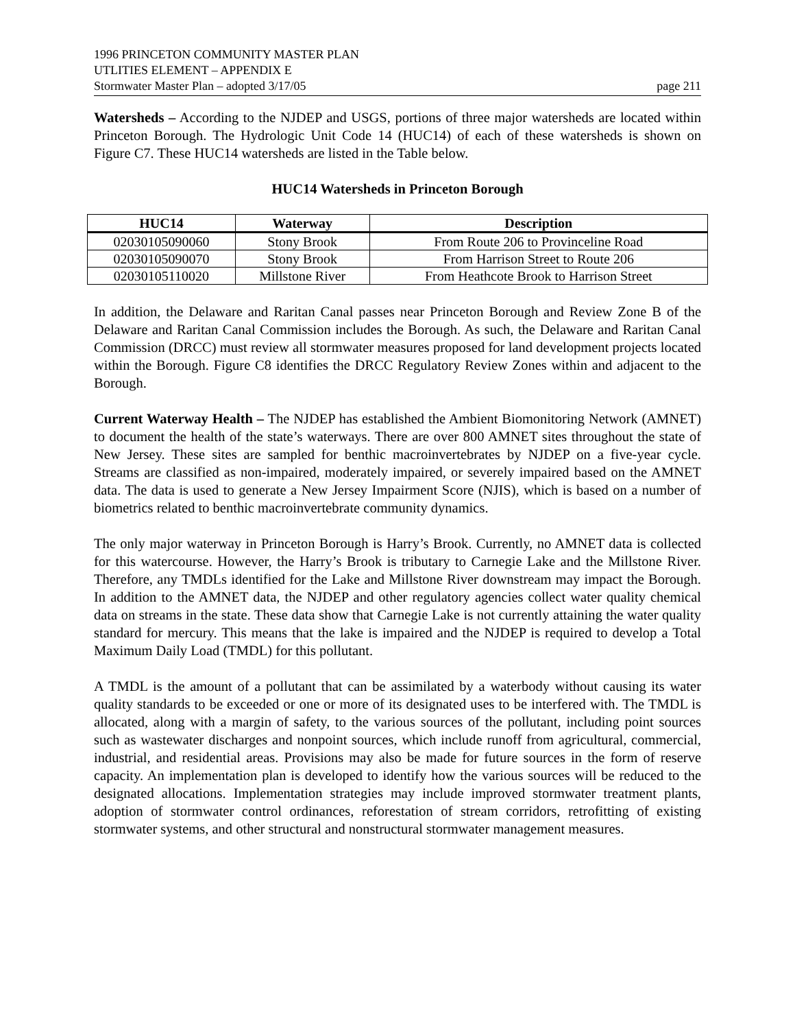1996 PRINCETON COMMUNITY MASTER PLAN
UTLITIES ELEMENT – APPENDIX E
Stormwater Master Plan – adopted 3/17/05 page 211
Watersheds – According to the NJDEP and USGS, portions of three major watersheds are located within Princeton Borough. The Hydrologic Unit Code 14 (HUC14) of each of these watersheds is shown on Figure C7. These HUC14 watersheds are listed in the Table below.
HUC14 Watersheds in Princeton Borough
| HUC14 | Waterway | Description |
| --- | --- | --- |
| 02030105090060 | Stony Brook | From Route 206 to Provinceline Road |
| 02030105090070 | Stony Brook | From Harrison Street to Route 206 |
| 02030105110020 | Millstone River | From Heathcote Brook to Harrison Street |
In addition, the Delaware and Raritan Canal passes near Princeton Borough and Review Zone B of the Delaware and Raritan Canal Commission includes the Borough. As such, the Delaware and Raritan Canal Commission (DRCC) must review all stormwater measures proposed for land development projects located within the Borough. Figure C8 identifies the DRCC Regulatory Review Zones within and adjacent to the Borough.
Current Waterway Health – The NJDEP has established the Ambient Biomonitoring Network (AMNET) to document the health of the state’s waterways. There are over 800 AMNET sites throughout the state of New Jersey. These sites are sampled for benthic macroinvertebrates by NJDEP on a five-year cycle. Streams are classified as non-impaired, moderately impaired, or severely impaired based on the AMNET data. The data is used to generate a New Jersey Impairment Score (NJIS), which is based on a number of biometrics related to benthic macroinvertebrate community dynamics.
The only major waterway in Princeton Borough is Harry’s Brook. Currently, no AMNET data is collected for this watercourse. However, the Harry’s Brook is tributary to Carnegie Lake and the Millstone River. Therefore, any TMDLs identified for the Lake and Millstone River downstream may impact the Borough. In addition to the AMNET data, the NJDEP and other regulatory agencies collect water quality chemical data on streams in the state. These data show that Carnegie Lake is not currently attaining the water quality standard for mercury. This means that the lake is impaired and the NJDEP is required to develop a Total Maximum Daily Load (TMDL) for this pollutant.
A TMDL is the amount of a pollutant that can be assimilated by a waterbody without causing its water quality standards to be exceeded or one or more of its designated uses to be interfered with. The TMDL is allocated, along with a margin of safety, to the various sources of the pollutant, including point sources such as wastewater discharges and nonpoint sources, which include runoff from agricultural, commercial, industrial, and residential areas. Provisions may also be made for future sources in the form of reserve capacity. An implementation plan is developed to identify how the various sources will be reduced to the designated allocations. Implementation strategies may include improved stormwater treatment plants, adoption of stormwater control ordinances, reforestation of stream corridors, retrofitting of existing stormwater systems, and other structural and nonstructural stormwater management measures.